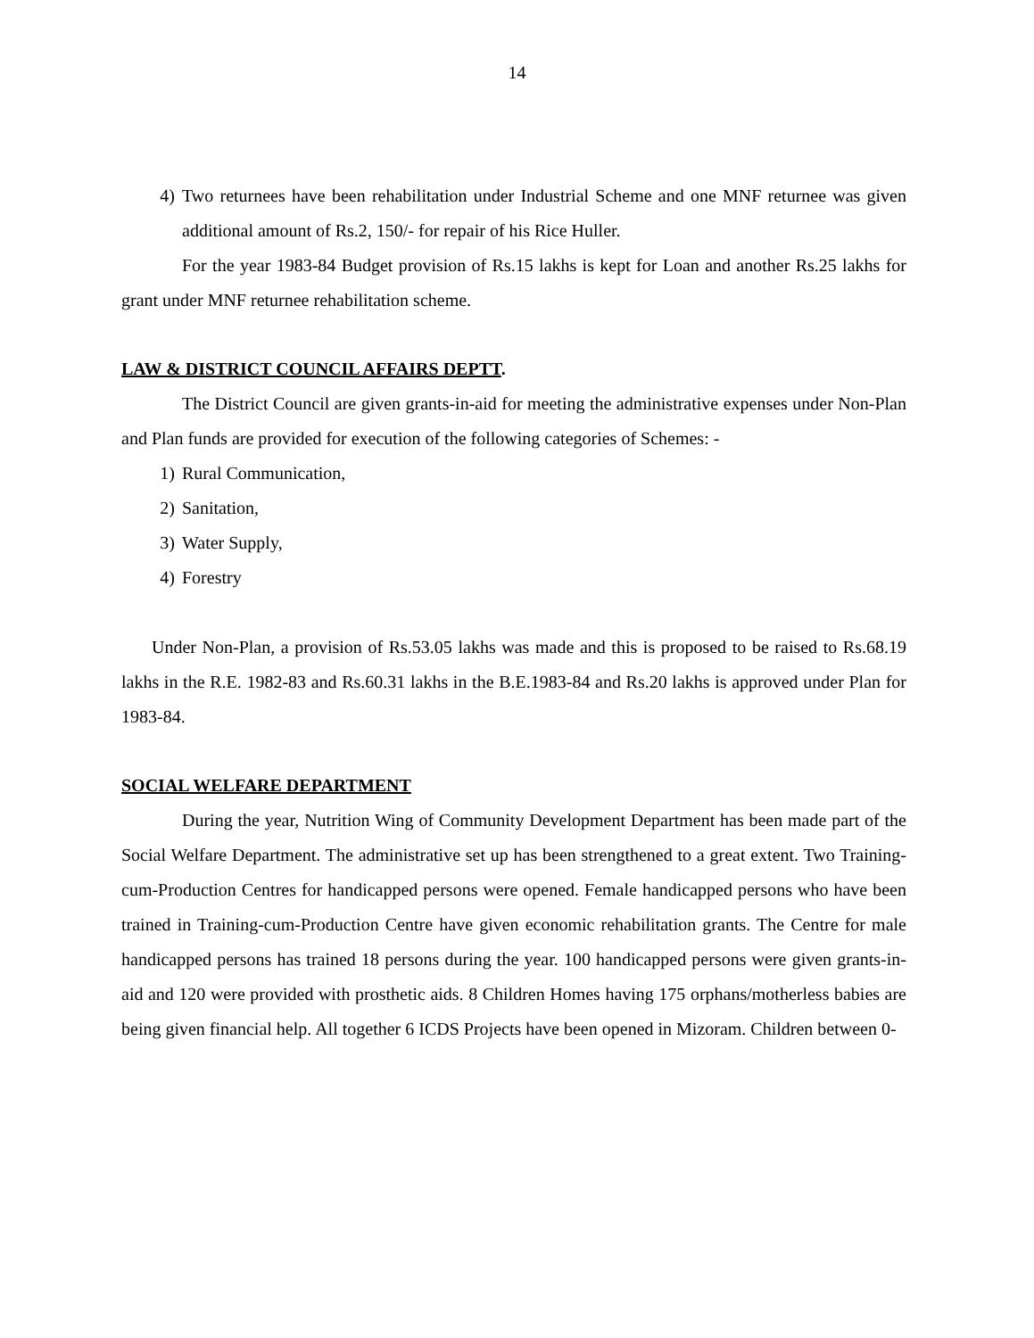14
4) Two returnees have been rehabilitation under Industrial Scheme and one MNF returnee was given additional amount of Rs.2, 150/- for repair of his Rice Huller.
For the year 1983-84 Budget provision of Rs.15 lakhs is kept for Loan and another Rs.25 lakhs for grant under MNF returnee rehabilitation scheme.
LAW & DISTRICT COUNCIL AFFAIRS DEPTT.
The District Council are given grants-in-aid for meeting the administrative expenses under Non-Plan and Plan funds are provided for execution of the following categories of Schemes: -
1) Rural Communication,
2) Sanitation,
3) Water Supply,
4) Forestry
Under Non-Plan, a provision of Rs.53.05 lakhs was made and this is proposed to be raised to Rs.68.19 lakhs in the R.E. 1982-83 and Rs.60.31 lakhs in the B.E.1983-84 and Rs.20 lakhs is approved under Plan for 1983-84.
SOCIAL WELFARE DEPARTMENT
During the year, Nutrition Wing of Community Development Department has been made part of the Social Welfare Department. The administrative set up has been strengthened to a great extent. Two Training-cum-Production Centres for handicapped persons were opened. Female handicapped persons who have been trained in Training-cum-Production Centre have given economic rehabilitation grants. The Centre for male handicapped persons has trained 18 persons during the year. 100 handicapped persons were given grants-in-aid and 120 were provided with prosthetic aids. 8 Children Homes having 175 orphans/motherless babies are being given financial help. All together 6 ICDS Projects have been opened in Mizoram. Children between 0-